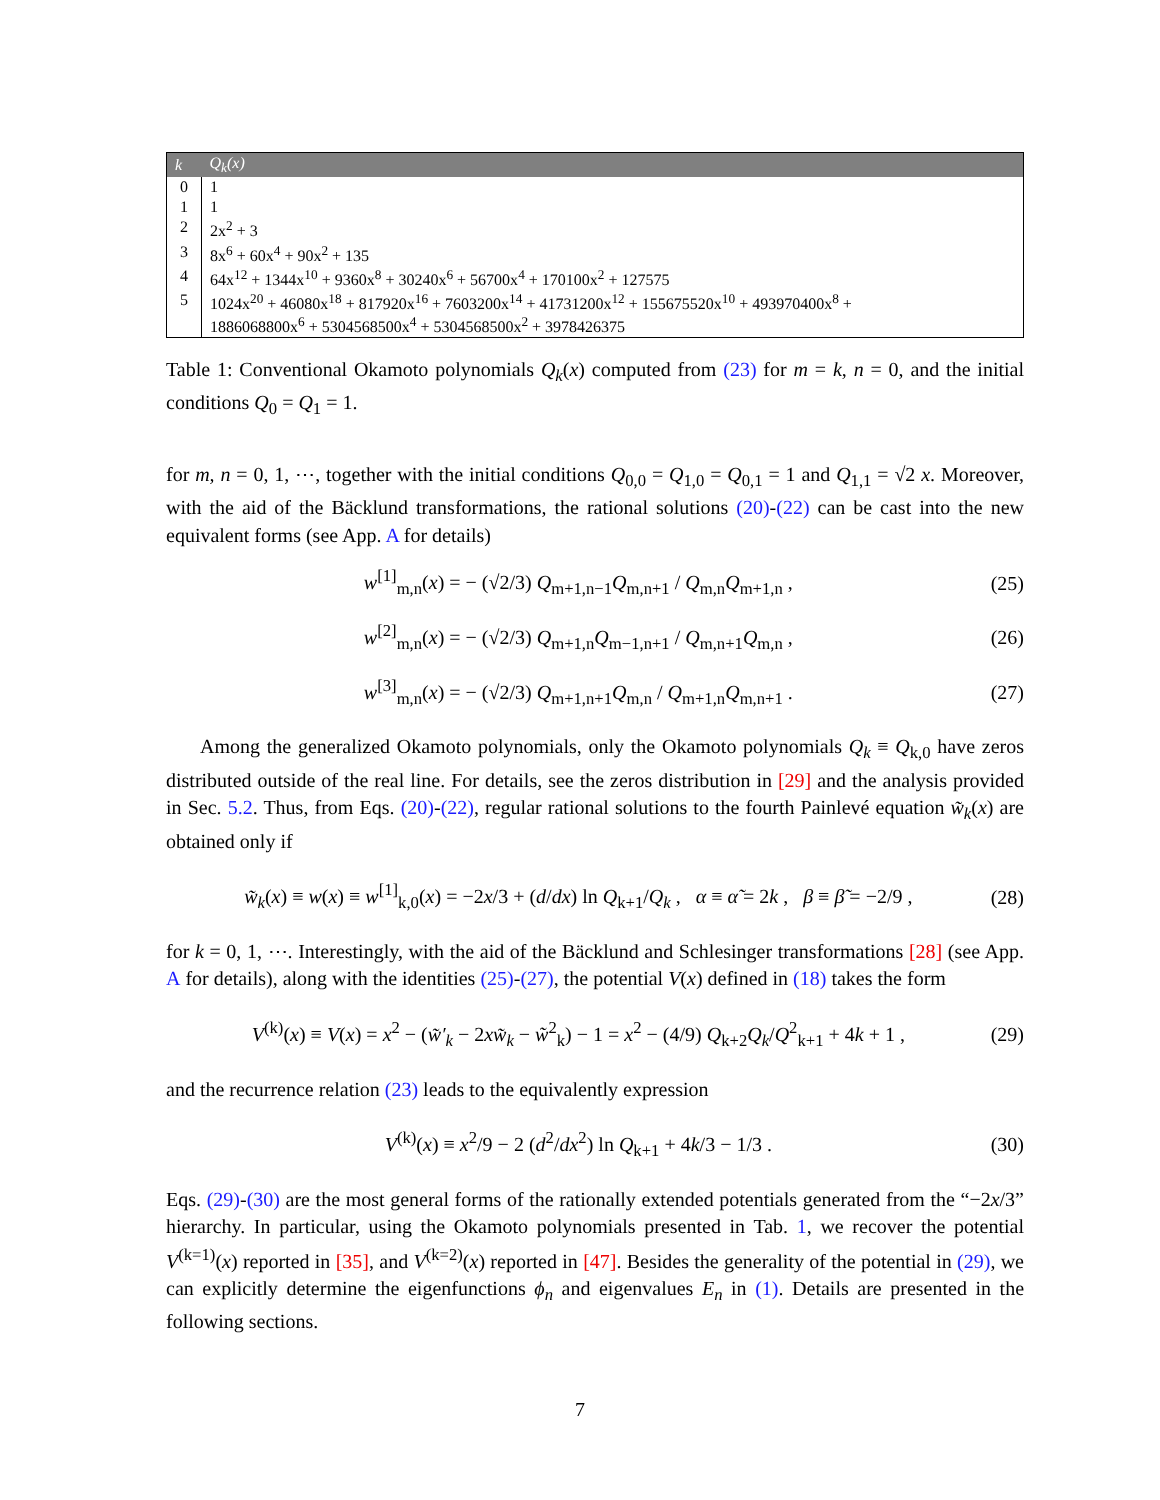| k | Q<sub>k</sub>(x) |
| --- | --- |
| 0 | 1 |
| 1 | 1 |
| 2 | 2x<sup>2</sup> + 3 |
| 3 | 8x<sup>6</sup> + 60x<sup>4</sup> + 90x<sup>2</sup> + 135 |
| 4 | 64x<sup>12</sup> + 1344x<sup>10</sup> + 9360x<sup>8</sup> + 30240x<sup>6</sup> + 56700x<sup>4</sup> + 170100x<sup>2</sup> + 127575 |
| 5 | 1024x<sup>20</sup> + 46080x<sup>18</sup> + 817920x<sup>16</sup> + 7603200x<sup>14</sup> + 41731200x<sup>12</sup> + 155675520x<sup>10</sup> + 493970400x<sup>8</sup> + 1886068800x<sup>6</sup> + 5304568500x<sup>4</sup> + 5304568500x<sup>2</sup> + 3978426375 |
Table 1: Conventional Okamoto polynomials Q<sub>k</sub>(x) computed from (23) for m = k, n = 0, and the initial conditions Q<sub>0</sub> = Q<sub>1</sub> = 1.
for m, n = 0, 1, ⋯, together with the initial conditions Q<sub>0,0</sub> = Q<sub>1,0</sub> = Q<sub>0,1</sub> = 1 and Q<sub>1,1</sub> = √2 x. Moreover, with the aid of the Bäcklund transformations, the rational solutions (20)-(22) can be cast into the new equivalent forms (see App. A for details)
w<sup>[1]</sup><sub>m,n</sub>(x) = − (√2/3) Q<sub>m+1,n−1</sub>Q<sub>m,n+1</sub> / Q<sub>m,n</sub>Q<sub>m+1,n</sub> , (25)
w<sup>[2]</sup><sub>m,n</sub>(x) = − (√2/3) Q<sub>m+1,n</sub>Q<sub>m−1,n+1</sub> / Q<sub>m,n+1</sub>Q<sub>m,n</sub> , (26)
w<sup>[3]</sup><sub>m,n</sub>(x) = − (√2/3) Q<sub>m+1,n+1</sub>Q<sub>m,n</sub> / Q<sub>m+1,n</sub>Q<sub>m,n+1</sub> . (27)
Among the generalized Okamoto polynomials, only the Okamoto polynomials Q<sub>k</sub> ≡ Q<sub>k,0</sub> have zeros distributed outside of the real line. For details, see the zeros distribution in [29] and the analysis provided in Sec. 5.2. Thus, from Eqs. (20)-(22), regular rational solutions to the fourth Painlevé equation w̃<sub>k</sub>(x) are obtained only if
w̃<sub>k</sub>(x) ≡ w(x) ≡ w<sup>[1]</sup><sub>k,0</sub>(x) = −2x/3 + (d/dx) ln Q<sub>k+1</sub>/Q<sub>k</sub> , α ≡ α̃ = 2k , β ≡ β̃ = −2/9 , (28)
for k = 0, 1, ⋯. Interestingly, with the aid of the Bäcklund and Schlesinger transformations [28] (see App. A for details), along with the identities (25)-(27), the potential V(x) defined in (18) takes the form
V<sup>(k)</sup>(x) ≡ V(x) = x<sup>2</sup> − (w̃′<sub>k</sub> − 2xw̃<sub>k</sub> − w̃<sup>2</sup><sub>k</sub>) − 1 = x<sup>2</sup> − (4/9) Q<sub>k+2</sub>Q<sub>k</sub>/Q<sup>2</sup><sub>k+1</sub> + 4k + 1 , (29)
and the recurrence relation (23) leads to the equivalently expression
V<sup>(k)</sup>(x) ≡ x<sup>2</sup>/9 − 2 (d<sup>2</sup>/dx<sup>2</sup>) ln Q<sub>k+1</sub> + 4k/3 − 1/3 . (30)
Eqs. (29)-(30) are the most general forms of the rationally extended potentials generated from the “−2x/3” hierarchy. In particular, using the Okamoto polynomials presented in Tab. 1, we recover the potential V<sup>(k=1)</sup>(x) reported in [35], and V<sup>(k=2)</sup>(x) reported in [47]. Besides the generality of the potential in (29), we can explicitly determine the eigenfunctions ϕ<sub>n</sub> and eigenvalues E<sub>n</sub> in (1). Details are presented in the following sections.
7